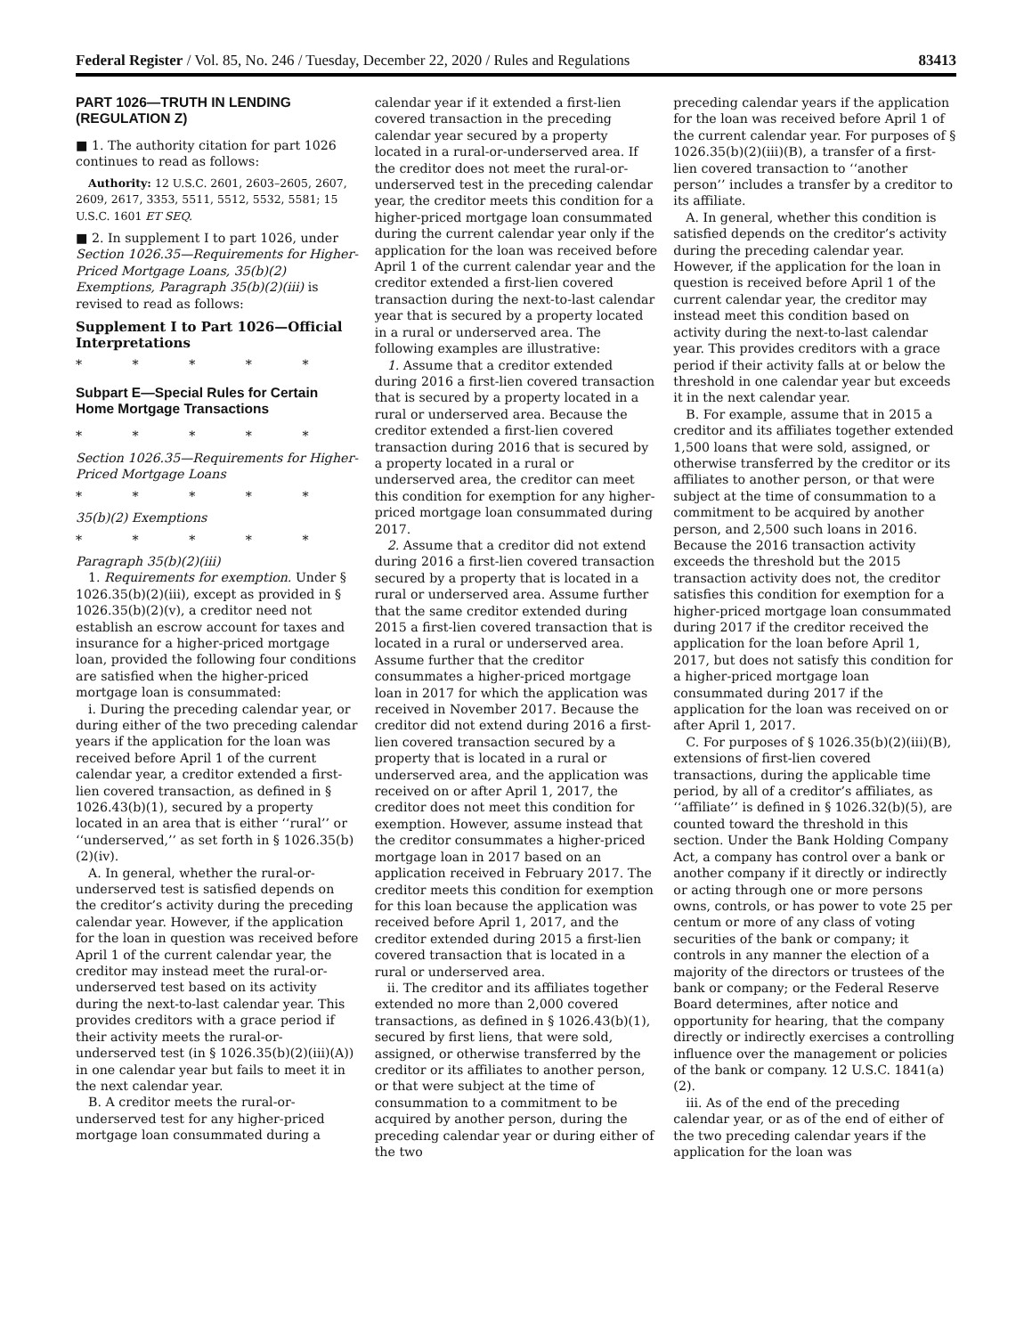Federal Register / Vol. 85, No. 246 / Tuesday, December 22, 2020 / Rules and Regulations 83413
PART 1026—TRUTH IN LENDING (REGULATION Z)
■ 1. The authority citation for part 1026 continues to read as follows:
Authority: 12 U.S.C. 2601, 2603–2605, 2607, 2609, 2617, 3353, 5511, 5512, 5532, 5581; 15 U.S.C. 1601 ET SEQ.
■ 2. In supplement I to part 1026, under Section 1026.35—Requirements for Higher-Priced Mortgage Loans, 35(b)(2) Exemptions, Paragraph 35(b)(2)(iii) is revised to read as follows:
Supplement I to Part 1026—Official Interpretations
* * * * *
Subpart E—Special Rules for Certain Home Mortgage Transactions
* * * * *
Section 1026.35—Requirements for Higher-Priced Mortgage Loans
* * * * *
35(b)(2) Exemptions
* * * * *
Paragraph 35(b)(2)(iii)
1. Requirements for exemption. Under § 1026.35(b)(2)(iii), except as provided in § 1026.35(b)(2)(v), a creditor need not establish an escrow account for taxes and insurance for a higher-priced mortgage loan, provided the following four conditions are satisfied when the higher-priced mortgage loan is consummated:
i. During the preceding calendar year, or during either of the two preceding calendar years if the application for the loan was received before April 1 of the current calendar year, a creditor extended a first-lien covered transaction, as defined in § 1026.43(b)(1), secured by a property located in an area that is either ‘‘rural’’ or ‘‘underserved,’’ as set forth in § 1026.35(b)(2)(iv).
A. In general, whether the rural-or-underserved test is satisfied depends on the creditor’s activity during the preceding calendar year. However, if the application for the loan in question was received before April 1 of the current calendar year, the creditor may instead meet the rural-or-underserved test based on its activity during the next-to-last calendar year. This provides creditors with a grace period if their activity meets the rural-or-underserved test (in § 1026.35(b)(2)(iii)(A)) in one calendar year but fails to meet it in the next calendar year.
B. A creditor meets the rural-or-underserved test for any higher-priced mortgage loan consummated during a
calendar year if it extended a first-lien covered transaction in the preceding calendar year secured by a property located in a rural-or-underserved area. If the creditor does not meet the rural-or-underserved test in the preceding calendar year, the creditor meets this condition for a higher-priced mortgage loan consummated during the current calendar year only if the application for the loan was received before April 1 of the current calendar year and the creditor extended a first-lien covered transaction during the next-to-last calendar year that is secured by a property located in a rural or underserved area. The following examples are illustrative:
1. Assume that a creditor extended during 2016 a first-lien covered transaction that is secured by a property located in a rural or underserved area. Because the creditor extended a first-lien covered transaction during 2016 that is secured by a property located in a rural or underserved area, the creditor can meet this condition for exemption for any higher-priced mortgage loan consummated during 2017.
2. Assume that a creditor did not extend during 2016 a first-lien covered transaction secured by a property that is located in a rural or underserved area. Assume further that the same creditor extended during 2015 a first-lien covered transaction that is located in a rural or underserved area. Assume further that the creditor consummates a higher-priced mortgage loan in 2017 for which the application was received in November 2017. Because the creditor did not extend during 2016 a first-lien covered transaction secured by a property that is located in a rural or underserved area, and the application was received on or after April 1, 2017, the creditor does not meet this condition for exemption. However, assume instead that the creditor consummates a higher-priced mortgage loan in 2017 based on an application received in February 2017. The creditor meets this condition for exemption for this loan because the application was received before April 1, 2017, and the creditor extended during 2015 a first-lien covered transaction that is located in a rural or underserved area.
ii. The creditor and its affiliates together extended no more than 2,000 covered transactions, as defined in § 1026.43(b)(1), secured by first liens, that were sold, assigned, or otherwise transferred by the creditor or its affiliates to another person, or that were subject at the time of consummation to a commitment to be acquired by another person, during the preceding calendar year or during either of the two
preceding calendar years if the application for the loan was received before April 1 of the current calendar year. For purposes of § 1026.35(b)(2)(iii)(B), a transfer of a first-lien covered transaction to ‘‘another person’’ includes a transfer by a creditor to its affiliate.
A. In general, whether this condition is satisfied depends on the creditor’s activity during the preceding calendar year. However, if the application for the loan in question is received before April 1 of the current calendar year, the creditor may instead meet this condition based on activity during the next-to-last calendar year. This provides creditors with a grace period if their activity falls at or below the threshold in one calendar year but exceeds it in the next calendar year.
B. For example, assume that in 2015 a creditor and its affiliates together extended 1,500 loans that were sold, assigned, or otherwise transferred by the creditor or its affiliates to another person, or that were subject at the time of consummation to a commitment to be acquired by another person, and 2,500 such loans in 2016. Because the 2016 transaction activity exceeds the threshold but the 2015 transaction activity does not, the creditor satisfies this condition for exemption for a higher-priced mortgage loan consummated during 2017 if the creditor received the application for the loan before April 1, 2017, but does not satisfy this condition for a higher-priced mortgage loan consummated during 2017 if the application for the loan was received on or after April 1, 2017.
C. For purposes of § 1026.35(b)(2)(iii)(B), extensions of first-lien covered transactions, during the applicable time period, by all of a creditor’s affiliates, as ‘‘affiliate’’ is defined in § 1026.32(b)(5), are counted toward the threshold in this section. Under the Bank Holding Company Act, a company has control over a bank or another company if it directly or indirectly or acting through one or more persons owns, controls, or has power to vote 25 per centum or more of any class of voting securities of the bank or company; it controls in any manner the election of a majority of the directors or trustees of the bank or company; or the Federal Reserve Board determines, after notice and opportunity for hearing, that the company directly or indirectly exercises a controlling influence over the management or policies of the bank or company. 12 U.S.C. 1841(a)(2).
iii. As of the end of the preceding calendar year, or as of the end of either of the two preceding calendar years if the application for the loan was